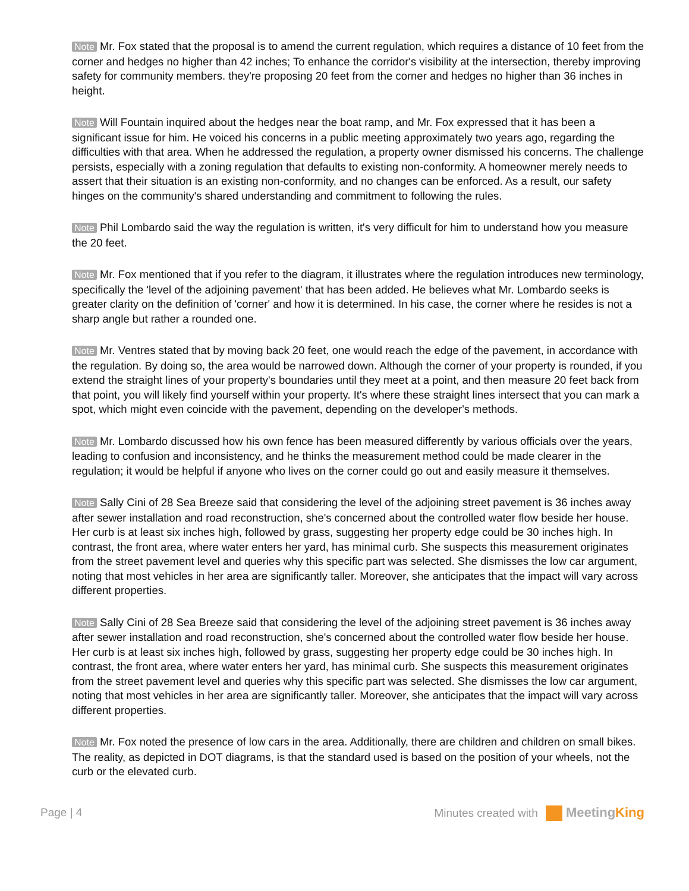Note Mr. Fox stated that the proposal is to amend the current regulation, which requires a distance of 10 feet from the corner and hedges no higher than 42 inches; To enhance the corridor's visibility at the intersection, thereby improving safety for community members. they're proposing 20 feet from the corner and hedges no higher than 36 inches in height.
Note Will Fountain inquired about the hedges near the boat ramp, and Mr. Fox expressed that it has been a significant issue for him. He voiced his concerns in a public meeting approximately two years ago, regarding the difficulties with that area. When he addressed the regulation, a property owner dismissed his concerns. The challenge persists, especially with a zoning regulation that defaults to existing non-conformity. A homeowner merely needs to assert that their situation is an existing non-conformity, and no changes can be enforced. As a result, our safety hinges on the community's shared understanding and commitment to following the rules.
Note Phil Lombardo said the way the regulation is written, it's very difficult for him to understand how you measure the 20 feet.
Note Mr. Fox mentioned that if you refer to the diagram, it illustrates where the regulation introduces new terminology, specifically the 'level of the adjoining pavement' that has been added. He believes what Mr. Lombardo seeks is greater clarity on the definition of 'corner' and how it is determined. In his case, the corner where he resides is not a sharp angle but rather a rounded one.
Note Mr. Ventres stated that by moving back 20 feet, one would reach the edge of the pavement, in accordance with the regulation. By doing so, the area would be narrowed down. Although the corner of your property is rounded, if you extend the straight lines of your property's boundaries until they meet at a point, and then measure 20 feet back from that point, you will likely find yourself within your property. It's where these straight lines intersect that you can mark a spot, which might even coincide with the pavement, depending on the developer's methods.
Note Mr. Lombardo discussed how his own fence has been measured differently by various officials over the years, leading to confusion and inconsistency, and he thinks the measurement method could be made clearer in the regulation; it would be helpful if anyone who lives on the corner could go out and easily measure it themselves.
Note Sally Cini of 28 Sea Breeze said that considering the level of the adjoining street pavement is 36 inches away after sewer installation and road reconstruction, she's concerned about the controlled water flow beside her house. Her curb is at least six inches high, followed by grass, suggesting her property edge could be 30 inches high. In contrast, the front area, where water enters her yard, has minimal curb. She suspects this measurement originates from the street pavement level and queries why this specific part was selected. She dismisses the low car argument, noting that most vehicles in her area are significantly taller. Moreover, she anticipates that the impact will vary across different properties.
Note Sally Cini of 28 Sea Breeze said that considering the level of the adjoining street pavement is 36 inches away after sewer installation and road reconstruction, she's concerned about the controlled water flow beside her house. Her curb is at least six inches high, followed by grass, suggesting her property edge could be 30 inches high. In contrast, the front area, where water enters her yard, has minimal curb. She suspects this measurement originates from the street pavement level and queries why this specific part was selected. She dismisses the low car argument, noting that most vehicles in her area are significantly taller. Moreover, she anticipates that the impact will vary across different properties.
Note Mr. Fox noted the presence of low cars in the area. Additionally, there are children and children on small bikes. The reality, as depicted in DOT diagrams, is that the standard used is based on the position of your wheels, not the curb or the elevated curb.
Page | 4 Minutes created with MeetingKing